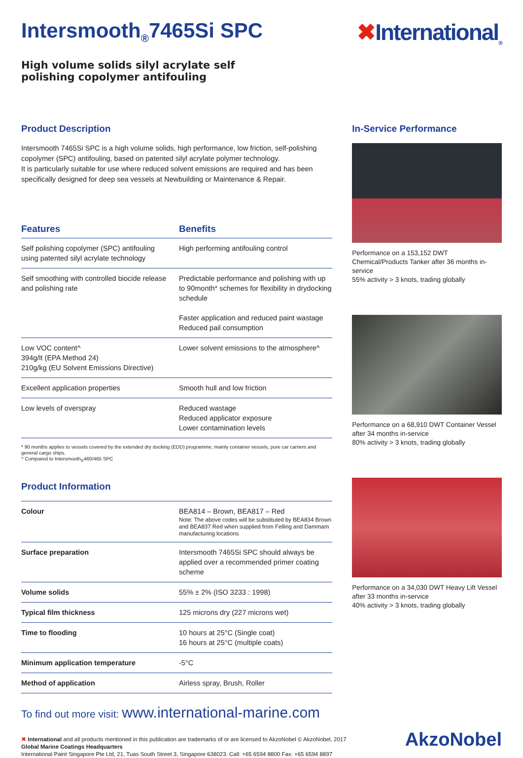Intersmooth<sub>®</sub>7465Si SPC ✖International<sub>®</sub>
High volume solids silyl acrylate self polishing copolymer antifouling
Product Description
Intersmooth 7465Si SPC is a high volume solids, high performance, low friction, self-polishing copolymer (SPC) antifouling, based on patented silyl acrylate polymer technology.
It is particularly suitable for use where reduced solvent emissions are required and has been specifically designed for deep sea vessels at Newbuilding or Maintenance & Repair.
| Features | Benefits |
| --- | --- |
| Self polishing copolymer (SPC) antifouling using patented silyl acrylate technology | High performing antifouling control |
| Self smoothing with controlled biocide release and polishing rate | Predictable performance and polishing with up to 90month* schemes for flexibility in drydocking schedule Faster application and reduced paint wastage Reduced pail consumption |
| Low VOC content^ 394g/lt (EPA Method 24) 210g/kg (EU Solvent Emissions Directive) | Lower solvent emissions to the atmosphere^ |
| Excellent application properties | Smooth hull and low friction |
| Low levels of overspray | Reduced wastage Reduced applicator exposure Lower contamination levels |
* 90 months applies to vessels covered by the extended dry docking (EDD) programme, mainly container vessels, pure car carriers and general cargo ships.
^ Compared to Intersmooth<sub>®</sub>460/465 SPC
Product Information
| Colour | BEA814 – Brown, BEA817 – Red Note: The above codes will be substituted by BEA834 Brown and BEA837 Red when supplied from Felling and Dammam manufacturing locations |
| Surface preparation | Intersmooth 7465Si SPC should always be applied over a recommended primer coating scheme |
| Volume solids | 55% ± 2% (ISO 3233 : 1998) |
| Typical film thickness | 125 microns dry (227 microns wet) |
| Time to flooding | 10 hours at 25°C (Single coat) 16 hours at 25°C (multiple coats) |
| Minimum application temperature | -5°C |
| Method of application | Airless spray, Brush, Roller |
In-Service Performance
Performance on a 153,152 DWT Chemical/Products Tanker after 36 months in-service
55% activity > 3 knots, trading globally
Performance on a 68,910 DWT Container Vessel after 34 months in-service
80% activity > 3 knots, trading globally
Performance on a 34,030 DWT Heavy Lift Vessel after 33 months in-service
40% activity > 3 knots, trading globally
To find out more visit: www.international-marine.com
✖ International and all products mentioned in this publication are trademarks of or are licensed to AkzoNobel © AkzoNobel, 2017
Global Marine Coatings Headquarters
International Paint Singapore Pte Ltd, 21, Tuas South Street 3, Singapore 638023. Call: +65 6594 8800 Fax: +65 6594 8897
AkzoNobel